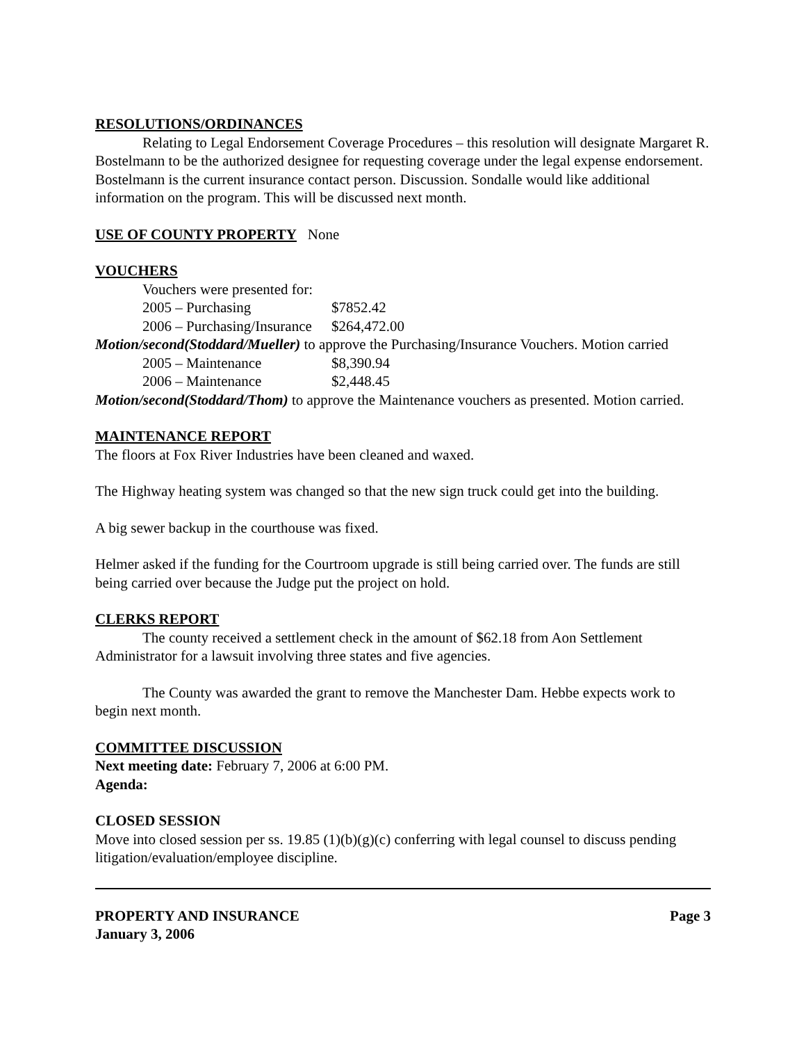RESOLUTIONS/ORDINANCES
Relating to Legal Endorsement Coverage Procedures – this resolution will designate Margaret R. Bostelmann to be the authorized designee for requesting coverage under the legal expense endorsement. Bostelmann is the current insurance contact person. Discussion. Sondalle would like additional information on the program. This will be discussed next month.
USE OF COUNTY PROPERTY None
VOUCHERS
Vouchers were presented for:
2005 – Purchasing $7852.42
2006 – Purchasing/Insurance $264,472.00
Motion/second(Stoddard/Mueller) to approve the Purchasing/Insurance Vouchers. Motion carried
2005 – Maintenance $8,390.94
2006 – Maintenance $2,448.45
Motion/second(Stoddard/Thom) to approve the Maintenance vouchers as presented. Motion carried.
MAINTENANCE REPORT
The floors at Fox River Industries have been cleaned and waxed.
The Highway heating system was changed so that the new sign truck could get into the building.
A big sewer backup in the courthouse was fixed.
Helmer asked if the funding for the Courtroom upgrade is still being carried over. The funds are still being carried over because the Judge put the project on hold.
CLERKS REPORT
The county received a settlement check in the amount of $62.18 from Aon Settlement Administrator for a lawsuit involving three states and five agencies.
The County was awarded the grant to remove the Manchester Dam. Hebbe expects work to begin next month.
COMMITTEE DISCUSSION
Next meeting date: February 7, 2006 at 6:00 PM.
Agenda:
CLOSED SESSION
Move into closed session per ss. 19.85 (1)(b)(g)(c) conferring with legal counsel to discuss pending litigation/evaluation/employee discipline.
PROPERTY AND INSURANCE Page 3
January 3, 2006